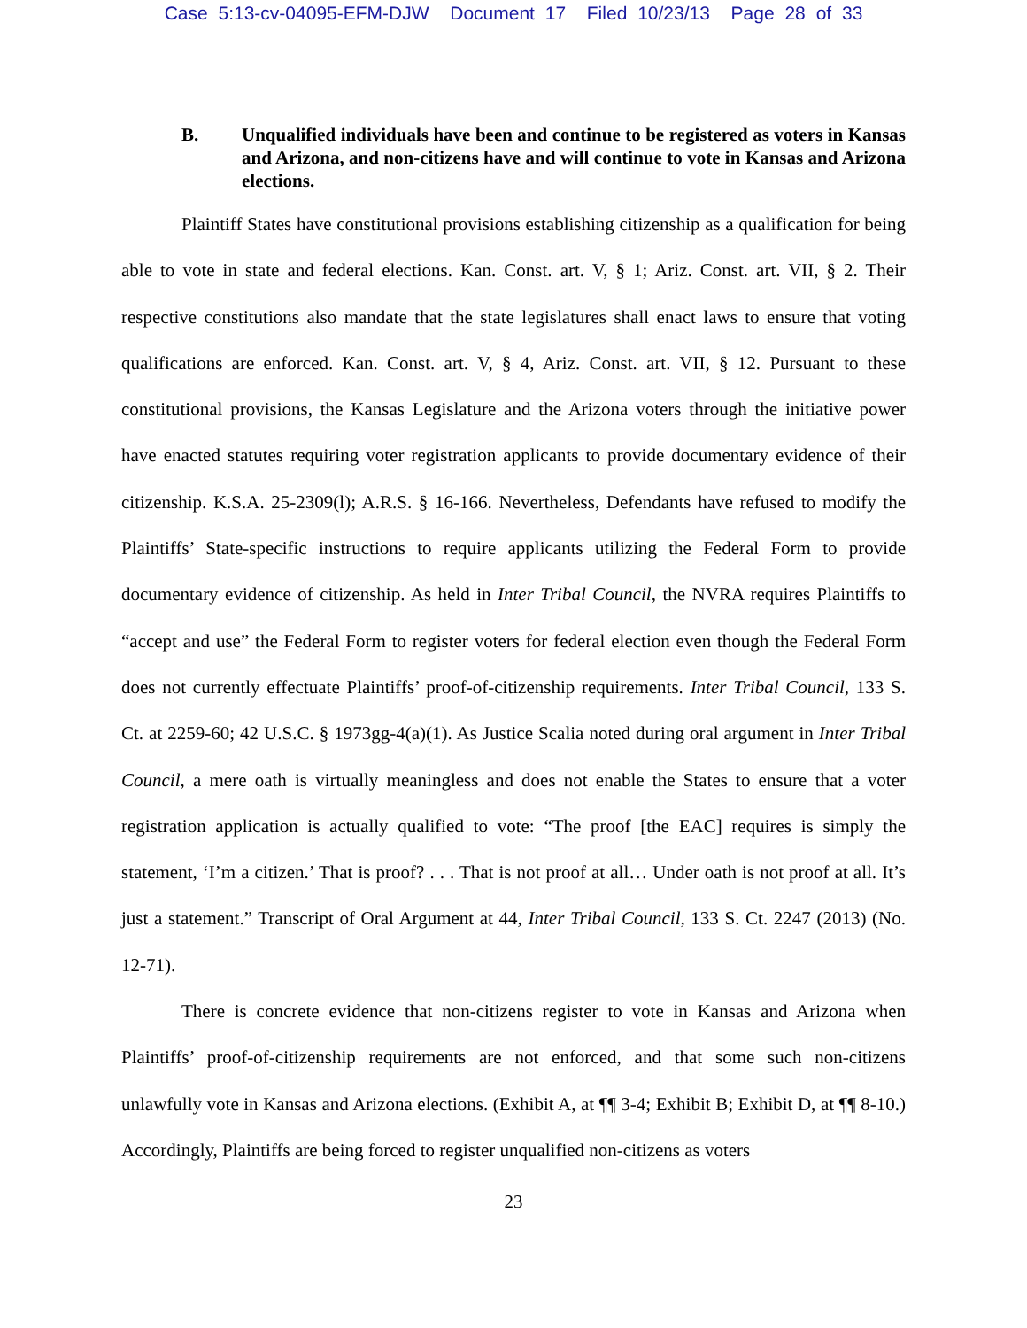Case 5:13-cv-04095-EFM-DJW Document 17 Filed 10/23/13 Page 28 of 33
B. Unqualified individuals have been and continue to be registered as voters in Kansas and Arizona, and non-citizens have and will continue to vote in Kansas and Arizona elections.
Plaintiff States have constitutional provisions establishing citizenship as a qualification for being able to vote in state and federal elections. Kan. Const. art. V, § 1; Ariz. Const. art. VII, § 2. Their respective constitutions also mandate that the state legislatures shall enact laws to ensure that voting qualifications are enforced. Kan. Const. art. V, § 4, Ariz. Const. art. VII, § 12. Pursuant to these constitutional provisions, the Kansas Legislature and the Arizona voters through the initiative power have enacted statutes requiring voter registration applicants to provide documentary evidence of their citizenship. K.S.A. 25-2309(l); A.R.S. § 16-166. Nevertheless, Defendants have refused to modify the Plaintiffs’ State-specific instructions to require applicants utilizing the Federal Form to provide documentary evidence of citizenship. As held in Inter Tribal Council, the NVRA requires Plaintiffs to “accept and use” the Federal Form to register voters for federal election even though the Federal Form does not currently effectuate Plaintiffs’ proof-of-citizenship requirements. Inter Tribal Council, 133 S. Ct. at 2259-60; 42 U.S.C. § 1973gg-4(a)(1). As Justice Scalia noted during oral argument in Inter Tribal Council, a mere oath is virtually meaningless and does not enable the States to ensure that a voter registration application is actually qualified to vote: “The proof [the EAC] requires is simply the statement, ‘I’m a citizen.’ That is proof? . . . That is not proof at all… Under oath is not proof at all. It’s just a statement.” Transcript of Oral Argument at 44, Inter Tribal Council, 133 S. Ct. 2247 (2013) (No. 12-71).
There is concrete evidence that non-citizens register to vote in Kansas and Arizona when Plaintiffs’ proof-of-citizenship requirements are not enforced, and that some such non-citizens unlawfully vote in Kansas and Arizona elections. (Exhibit A, at ¶¶ 3-4; Exhibit B; Exhibit D, at ¶¶ 8-10.) Accordingly, Plaintiffs are being forced to register unqualified non-citizens as voters
23